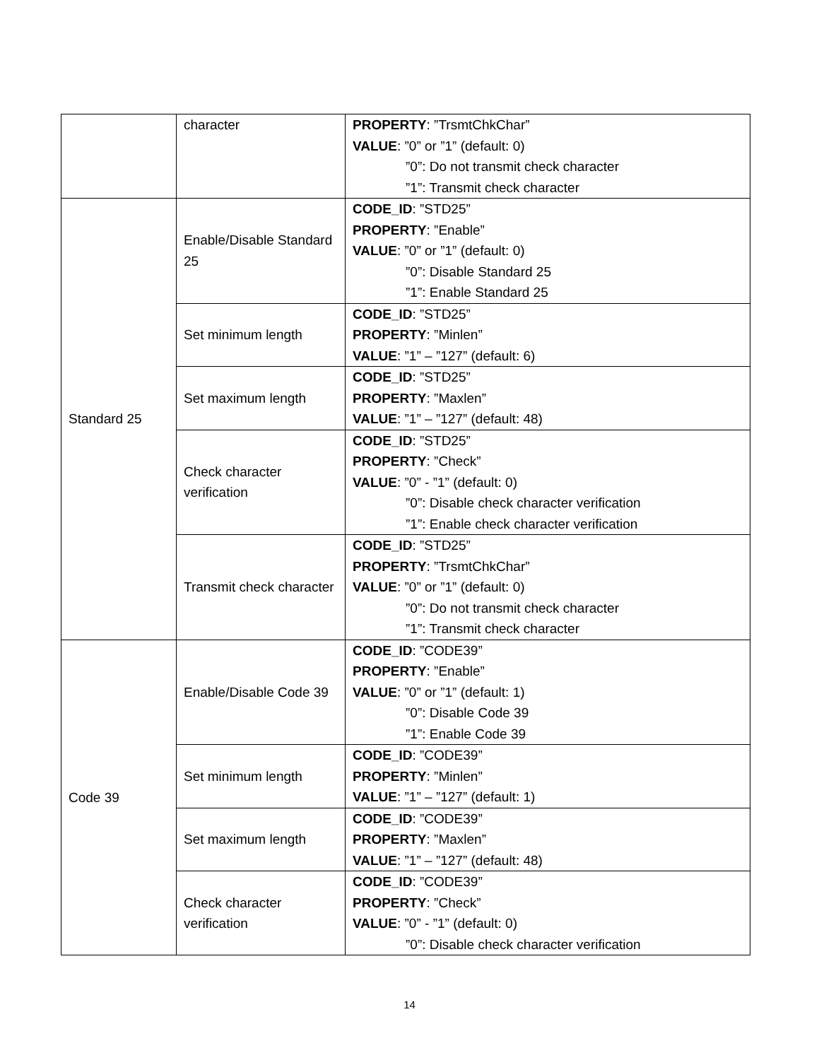| | character | PROPERTY : ”TrsmtChkChar” VALUE : ”0” or ”1” (default: 0) ”0”: Do not transmit check character ”1”: Transmit check character |
| Standard 25 | Enable/Disable Standard 25 | CODE_ID : ”STD25” PROPERTY : ”Enable” VALUE : ”0” or ”1” (default: 0) ”0”: Disable Standard 25 ”1”: Enable Standard 25 |
| | Set minimum length | CODE_ID : ”STD25” PROPERTY : ”Minlen” VALUE : ”1” – ”127” (default: 6) |
| | Set maximum length | CODE_ID : ”STD25” PROPERTY : ”Maxlen” VALUE : ”1” – ”127” (default: 48) |
| | Check character verification | CODE_ID : ”STD25” PROPERTY : ”Check” VALUE : ”0” - ”1” (default: 0) ”0”: Disable check character verification ”1”: Enable check character verification |
| | Transmit check character | CODE_ID : ”STD25” PROPERTY : ”TrsmtChkChar” VALUE : ”0” or ”1” (default: 0) ”0”: Do not transmit check character ”1”: Transmit check character |
| Code 39 | Enable/Disable Code 39 | CODE_ID : ”CODE39” PROPERTY : ”Enable” VALUE : ”0” or ”1” (default: 1) ”0”: Disable Code 39 ”1”: Enable Code 39 |
| | Set minimum length | CODE_ID : ”CODE39” PROPERTY : ”Minlen” VALUE : ”1” – ”127” (default: 1) |
| | Set maximum length | CODE_ID : ”CODE39” PROPERTY : ”Maxlen” VALUE : ”1” – ”127” (default: 48) |
| | Check character verification | CODE_ID : ”CODE39” PROPERTY : ”Check” VALUE : ”0” - ”1” (default: 0) ”0”: Disable check character verification |
14